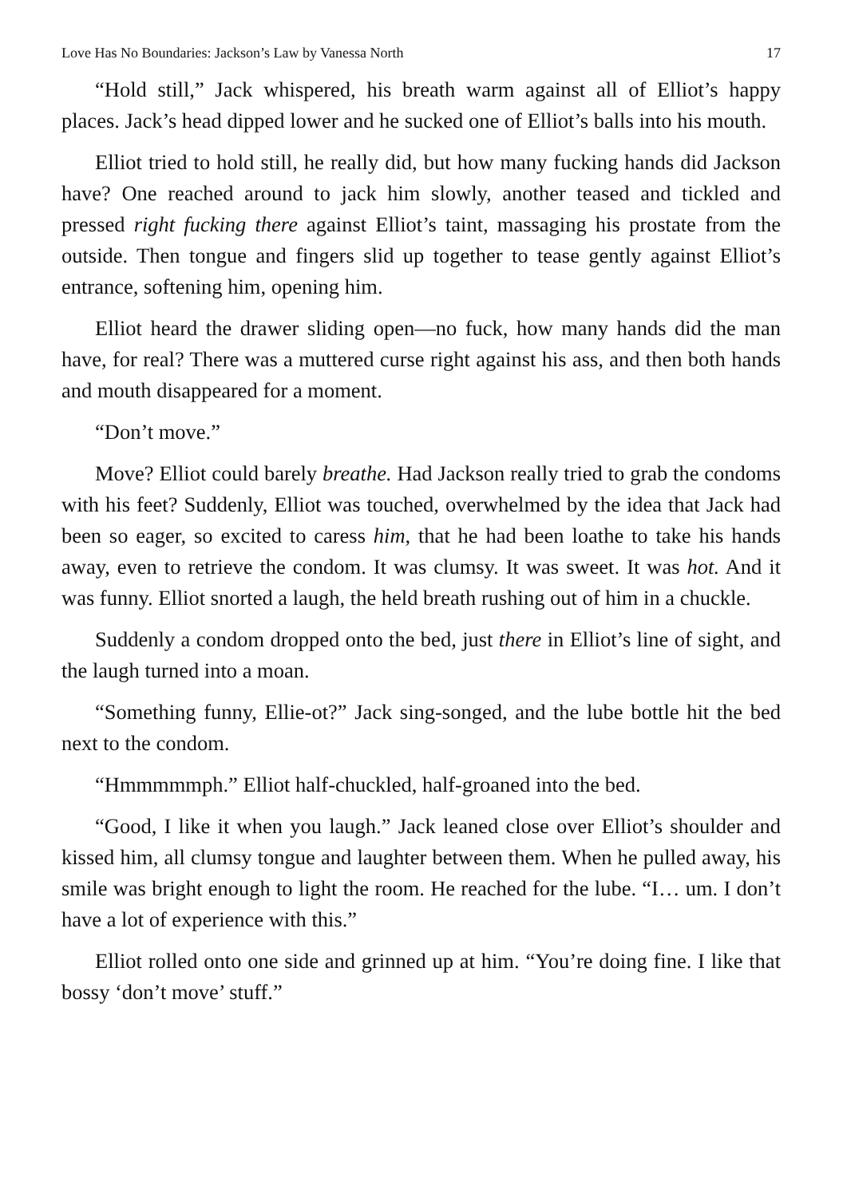Love Has No Boundaries: Jackson’s Law by Vanessa North 17
“Hold still,” Jack whispered, his breath warm against all of Elliot’s happy places. Jack’s head dipped lower and he sucked one of Elliot’s balls into his mouth.
Elliot tried to hold still, he really did, but how many fucking hands did Jackson have? One reached around to jack him slowly, another teased and tickled and pressed right fucking there against Elliot’s taint, massaging his prostate from the outside. Then tongue and fingers slid up together to tease gently against Elliot’s entrance, softening him, opening him.
Elliot heard the drawer sliding open—no fuck, how many hands did the man have, for real? There was a muttered curse right against his ass, and then both hands and mouth disappeared for a moment.
“Don’t move.”
Move? Elliot could barely breathe. Had Jackson really tried to grab the condoms with his feet? Suddenly, Elliot was touched, overwhelmed by the idea that Jack had been so eager, so excited to caress him, that he had been loathe to take his hands away, even to retrieve the condom. It was clumsy. It was sweet. It was hot. And it was funny. Elliot snorted a laugh, the held breath rushing out of him in a chuckle.
Suddenly a condom dropped onto the bed, just there in Elliot’s line of sight, and the laugh turned into a moan.
“Something funny, Ellie-ot?” Jack sing-songed, and the lube bottle hit the bed next to the condom.
“Hmmmmmph.” Elliot half-chuckled, half-groaned into the bed.
“Good, I like it when you laugh.” Jack leaned close over Elliot’s shoulder and kissed him, all clumsy tongue and laughter between them. When he pulled away, his smile was bright enough to light the room. He reached for the lube. “I… um. I don’t have a lot of experience with this.”
Elliot rolled onto one side and grinned up at him. “You’re doing fine. I like that bossy ‘don’t move’ stuff.”